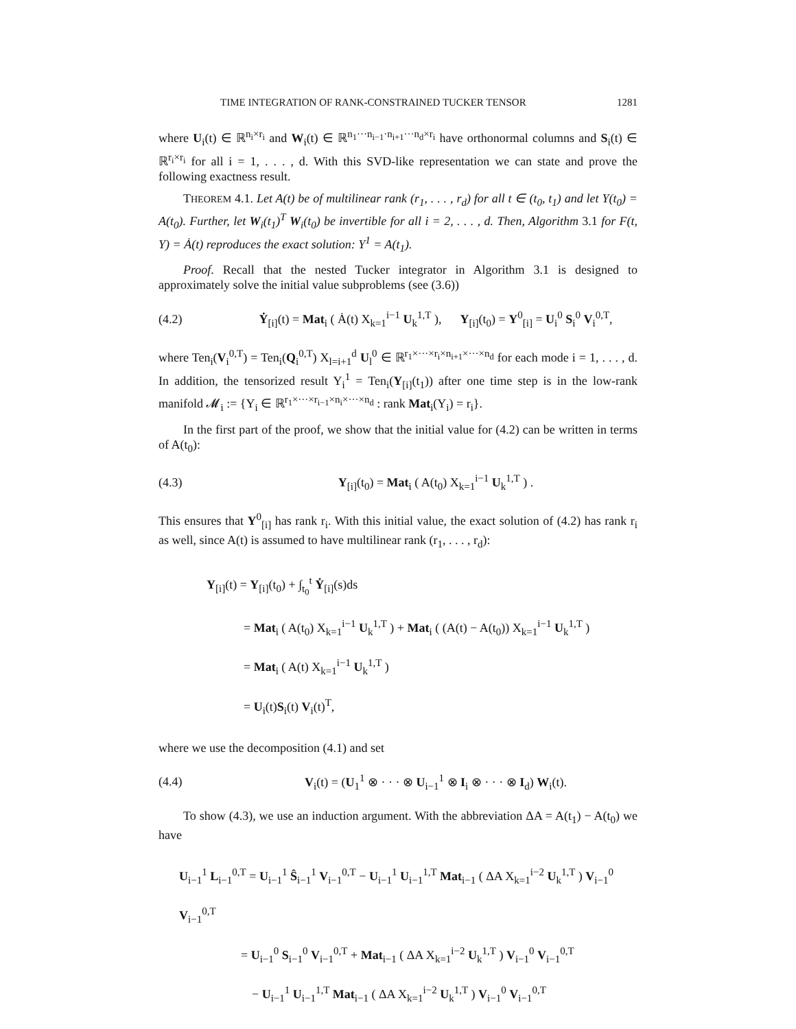TIME INTEGRATION OF RANK-CONSTRAINED TUCKER TENSOR 1281
where U<sub>i</sub>(t) ∈ ℝ<sup>n<sub>i</sub>×r<sub>i</sub></sup> and W<sub>i</sub>(t) ∈ ℝ<sup>n<sub>1</sub>···n<sub>i−1</sub>·n<sub>i+1</sub>···n<sub>d</sub>×r<sub>i</sub></sup> have orthonormal columns and S<sub>i</sub>(t) ∈ ℝ<sup>r<sub>i</sub>×r<sub>i</sub></sup> for all i = 1, . . . , d. With this SVD-like representation we can state and prove the following exactness result.
THEOREM 4.1. Let A(t) be of multilinear rank (r<sub>1</sub>, . . . , r<sub>d</sub>) for all t ∈ (t<sub>0</sub>, t<sub>1</sub>) and let Y(t<sub>0</sub>) = A(t<sub>0</sub>). Further, let W<sub>i</sub>(t<sub>1</sub>)<sup>T</sup> W<sub>i</sub>(t<sub>0</sub>) be invertible for all i = 2, . . . , d. Then, Algorithm 3.1 for F(t, Y) = Ȧ(t) reproduces the exact solution: Y<sup>1</sup> = A(t<sub>1</sub>).
Proof. Recall that the nested Tucker integrator in Algorithm 3.1 is designed to approximately solve the initial value subproblems (see (3.6))
(4.2) Ẏ<sub>[i]</sub>(t) = Mat<sub>i</sub> ( Ȧ(t) X<sub>k=1</sub><sup>i−1</sup> U<sub>k</sub><sup>1,T</sup> ), Y<sub>[i]</sub>(t<sub>0</sub>) = Y<sup>0</sup><sub>[i]</sub> = U<sub>i</sub><sup>0</sup> S<sub>i</sub><sup>0</sup> V<sub>i</sub><sup>0,T</sup>,
where Ten<sub>i</sub>(V<sub>i</sub><sup>0,T</sup>) = Ten<sub>i</sub>(Q<sub>i</sub><sup>0,T</sup>) X<sub>l=i+1</sub><sup>d</sup> U<sub>l</sub><sup>0</sup> ∈ ℝ<sup>r<sub>1</sub>×···×r<sub>i</sub>×n<sub>i+1</sub>×···×n<sub>d</sub></sup> for each mode i = 1, . . . , d. In addition, the tensorized result Y<sub>i</sub><sup>1</sup> = Ten<sub>i</sub>(Y<sub>[i]</sub>(t<sub>1</sub>)) after one time step is in the low-rank manifold 𝓜<sub>i</sub> := {Y<sub>i</sub> ∈ ℝ<sup>r<sub>1</sub>×···×r<sub>i−1</sub>×n<sub>i</sub>×···×n<sub>d</sub></sup> : rank Mat<sub>i</sub>(Y<sub>i</sub>) = r<sub>i</sub>}.
In the first part of the proof, we show that the initial value for (4.2) can be written in terms of A(t<sub>0</sub>):
(4.3) Y<sub>[i]</sub>(t<sub>0</sub>) = Mat<sub>i</sub> ( A(t<sub>0</sub>) X<sub>k=1</sub><sup>i−1</sup> U<sub>k</sub><sup>1,T</sup> ) .
This ensures that Y<sup>0</sup><sub>[i]</sub> has rank r<sub>i</sub>. With this initial value, the exact solution of (4.2) has rank r<sub>i</sub> as well, since A(t) is assumed to have multilinear rank (r<sub>1</sub>, . . . , r<sub>d</sub>):
Y<sub>[i]</sub>(t) = Y<sub>[i]</sub>(t<sub>0</sub>) + ∫<sub>t<sub>0</sub></sub><sup>t</sup> Ẏ<sub>[i]</sub>(s)ds
= Mat<sub>i</sub> ( A(t<sub>0</sub>) X<sub>k=1</sub><sup>i−1</sup> U<sub>k</sub><sup>1,T</sup> ) + Mat<sub>i</sub> ( (A(t) − A(t<sub>0</sub>)) X<sub>k=1</sub><sup>i−1</sup> U<sub>k</sub><sup>1,T</sup> )
= Mat<sub>i</sub> ( A(t) X<sub>k=1</sub><sup>i−1</sup> U<sub>k</sub><sup>1,T</sup> )
= U<sub>i</sub>(t)S<sub>i</sub>(t) V<sub>i</sub>(t)<sup>T</sup>,
where we use the decomposition (4.1) and set
(4.4) V<sub>i</sub>(t) = (U<sub>1</sub><sup>1</sup> ⊗ · · · ⊗ U<sub>i−1</sub><sup>1</sup> ⊗ I<sub>i</sub> ⊗ · · · ⊗ I<sub>d</sub>) W<sub>i</sub>(t).
To show (4.3), we use an induction argument. With the abbreviation ΔA = A(t<sub>1</sub>) − A(t<sub>0</sub>) we have
U<sub>i−1</sub><sup>1</sup> L<sub>i−1</sub><sup>0,T</sup> = U<sub>i−1</sub><sup>1</sup> Ŝ<sub>i−1</sub><sup>1</sup> V<sub>i−1</sub><sup>0,T</sup> − U<sub>i−1</sub><sup>1</sup> U<sub>i−1</sub><sup>1,T</sup> Mat<sub>i−1</sub> ( ΔA X<sub>k=1</sub><sup>i−2</sup> U<sub>k</sub><sup>1,T</sup> ) V<sub>i−1</sub><sup>0</sup> V<sub>i−1</sub><sup>0,T</sup>
= U<sub>i−1</sub><sup>0</sup> S<sub>i−1</sub><sup>0</sup> V<sub>i−1</sub><sup>0,T</sup> + Mat<sub>i−1</sub> ( ΔA X<sub>k=1</sub><sup>i−2</sup> U<sub>k</sub><sup>1,T</sup> ) V<sub>i−1</sub><sup>0</sup> V<sub>i−1</sub><sup>0,T</sup>
− U<sub>i−1</sub><sup>1</sup> U<sub>i−1</sub><sup>1,T</sup> Mat<sub>i−1</sub> ( ΔA X<sub>k=1</sub><sup>i−2</sup> U<sub>k</sub><sup>1,T</sup> ) V<sub>i−1</sub><sup>0</sup> V<sub>i−1</sub><sup>0,T</sup>